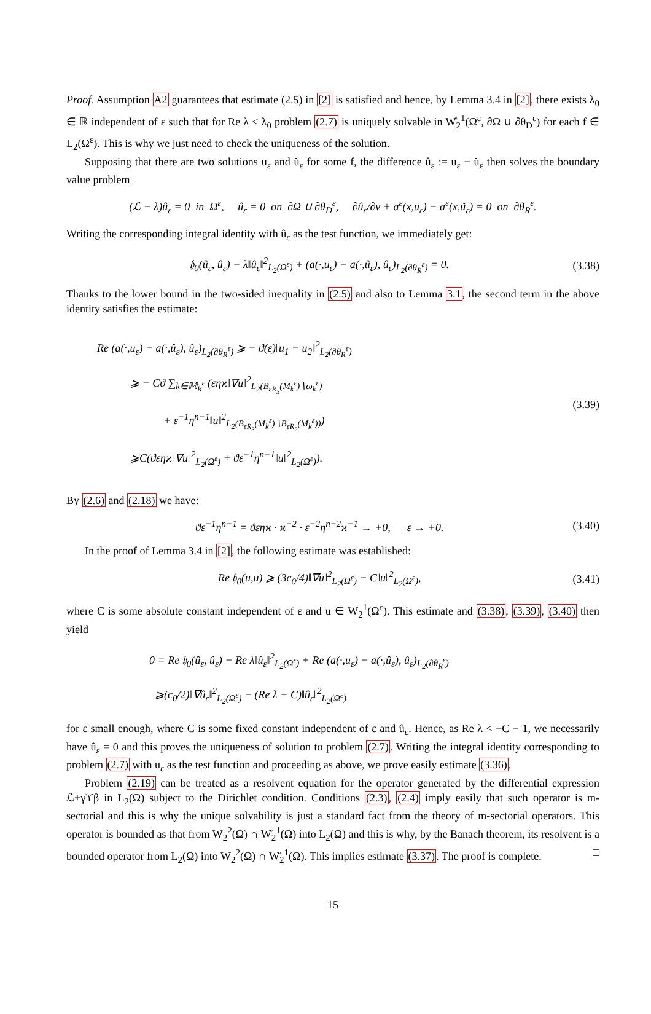Proof. Assumption A2 guarantees that estimate (2.5) in [2] is satisfied and hence, by Lemma 3.4 in [2], there exists λ<sub>0</sub> ∈ ℝ independent of ε such that for Re λ < λ<sub>0</sub> problem (2.7) is uniquely solvable in W̊<sub>2</sub><sup>1</sup>(Ω<sup>ε</sup>, ∂Ω ∪ ∂θ<sub>D</sub><sup>ε</sup>) for each f ∈ L<sub>2</sub>(Ω<sup>ε</sup>). This is why we just need to check the uniqueness of the solution.
Supposing that there are two solutions u<sub>ε</sub> and ũ<sub>ε</sub> for some f, the difference û<sub>ε</sub> := u<sub>ε</sub> − ũ<sub>ε</sub> then solves the boundary value problem
(ℒ − λ)û<sub>ε</sub> = 0 in Ω<sup>ε</sup>, û<sub>ε</sub> = 0 on ∂Ω ∪ ∂θ<sub>D</sub><sup>ε</sup>, ∂û<sub>ε</sub>/∂ν + a<sup>ε</sup>(x,u<sub>ε</sub>) − a<sup>ε</sup>(x,ũ<sub>ε</sub>) = 0 on ∂θ<sub>R</sub><sup>ε</sup>.
Writing the corresponding integral identity with û<sub>ε</sub> as the test function, we immediately get:
𝔥<sub>0</sub>(û<sub>ε</sub>, û<sub>ε</sub>) − λ‖û<sub>ε</sub>‖<sup>2</sup><sub>L<sub>2</sub>(Ω<sup>ε</sup>)</sub> + (a(·,u<sub>ε</sub>) − a(·,û<sub>ε</sub>), û<sub>ε</sub>)<sub>L<sub>2</sub>(∂θ<sub>R</sub><sup>ε</sup>)</sub> = 0. (3.38)
Thanks to the lower bound in the two-sided inequality in (2.5) and also to Lemma 3.1, the second term in the above identity satisfies the estimate:
Re (a(·,u<sub>ε</sub>) − a(·,û<sub>ε</sub>), û<sub>ε</sub>)<sub>L<sub>2</sub>(∂θ<sub>R</sub><sup>ε</sup>)</sub> ⩾ − ϑ(ε)‖u<sub>1</sub> − u<sub>2</sub>‖<sup>2</sup><sub>L<sub>2</sub>(∂θ<sub>R</sub><sup>ε</sup>)</sub>
⩾ − Cϑ ∑<sub>k∈𝕄<sub>R</sub><sup>ε</sup></sub> (εηϰ‖∇u‖<sup>2</sup><sub>L<sub>2</sub>(B<sub>εR<sub>3</sub></sub>(M<sub>k</sub><sup>ε</sup>)∖ω<sub>k</sub><sup>ε</sup>)</sub>
+ ε<sup>−1</sup>η<sup>n−1</sup>‖u‖<sup>2</sup><sub>L<sub>2</sub>(B<sub>εR<sub>3</sub></sub>(M<sub>k</sub><sup>ε</sup>)∖B<sub>εR<sub>2</sub></sub>(M<sub>k</sub><sup>ε</sup>))</sub>)
⩾C(ϑεηϰ‖∇u‖<sup>2</sup><sub>L<sub>2</sub>(Ω<sup>ε</sup>)</sub> + ϑε<sup>−1</sup>η<sup>n−1</sup>‖u‖<sup>2</sup><sub>L<sub>2</sub>(Ω<sup>ε</sup>)</sub>).
(3.39)
By (2.6) and (2.18) we have:
ϑε<sup>−1</sup>η<sup>n−1</sup> = ϑεηϰ · ϰ<sup>−2</sup> · ε<sup>−2</sup>η<sup>n−2</sup>ϰ<sup>−1</sup> → +0, ε → +0. (3.40)
In the proof of Lemma 3.4 in [2], the following estimate was established:
Re 𝔥<sub>0</sub>(u,u) ⩾ (3c<sub>0</sub>/4)‖∇u‖<sup>2</sup><sub>L<sub>2</sub>(Ω<sup>ε</sup>)</sub> − C‖u‖<sup>2</sup><sub>L<sub>2</sub>(Ω<sup>ε</sup>)</sub>, (3.41)
where C is some absolute constant independent of ε and u ∈ W<sub>2</sub><sup>1</sup>(Ω<sup>ε</sup>). This estimate and (3.38), (3.39), (3.40) then yield
0 = Re 𝔥<sub>0</sub>(û<sub>ε</sub>, û<sub>ε</sub>) − Re λ‖û<sub>ε</sub>‖<sup>2</sup><sub>L<sub>2</sub>(Ω<sup>ε</sup>)</sub> + Re (a(·,u<sub>ε</sub>) − a(·,û<sub>ε</sub>), û<sub>ε</sub>)<sub>L<sub>2</sub>(∂θ<sub>R</sub><sup>ε</sup>)</sub>
⩾(c<sub>0</sub>/2)‖∇û<sub>ε</sub>‖<sup>2</sup><sub>L<sub>2</sub>(Ω<sup>ε</sup>)</sub> − (Re λ + C)‖û<sub>ε</sub>‖<sup>2</sup><sub>L<sub>2</sub>(Ω<sup>ε</sup>)</sub>
for ε small enough, where C is some fixed constant independent of ε and û<sub>ε</sub>. Hence, as Re λ < −C − 1, we necessarily have û<sub>ε</sub> = 0 and this proves the uniqueness of solution to problem (2.7). Writing the integral identity corresponding to problem (2.7) with u<sub>ε</sub> as the test function and proceeding as above, we prove easily estimate (3.36).
Problem (2.19) can be treated as a resolvent equation for the operator generated by the differential expression ℒ+γϒβ in L<sub>2</sub>(Ω) subject to the Dirichlet condition. Conditions (2.3), (2.4) imply easily that such operator is m-sectorial and this is why the unique solvability is just a standard fact from the theory of m-sectorial operators. This operator is bounded as that from W<sub>2</sub><sup>2</sup>(Ω) ∩ W̊<sub>2</sub><sup>1</sup>(Ω) into L<sub>2</sub>(Ω) and this is why, by the Banach theorem, its resolvent is a bounded operator from L<sub>2</sub>(Ω) into W<sub>2</sub><sup>2</sup>(Ω) ∩ W̊<sub>2</sub><sup>1</sup>(Ω). This implies estimate (3.37). The proof is complete. □
15